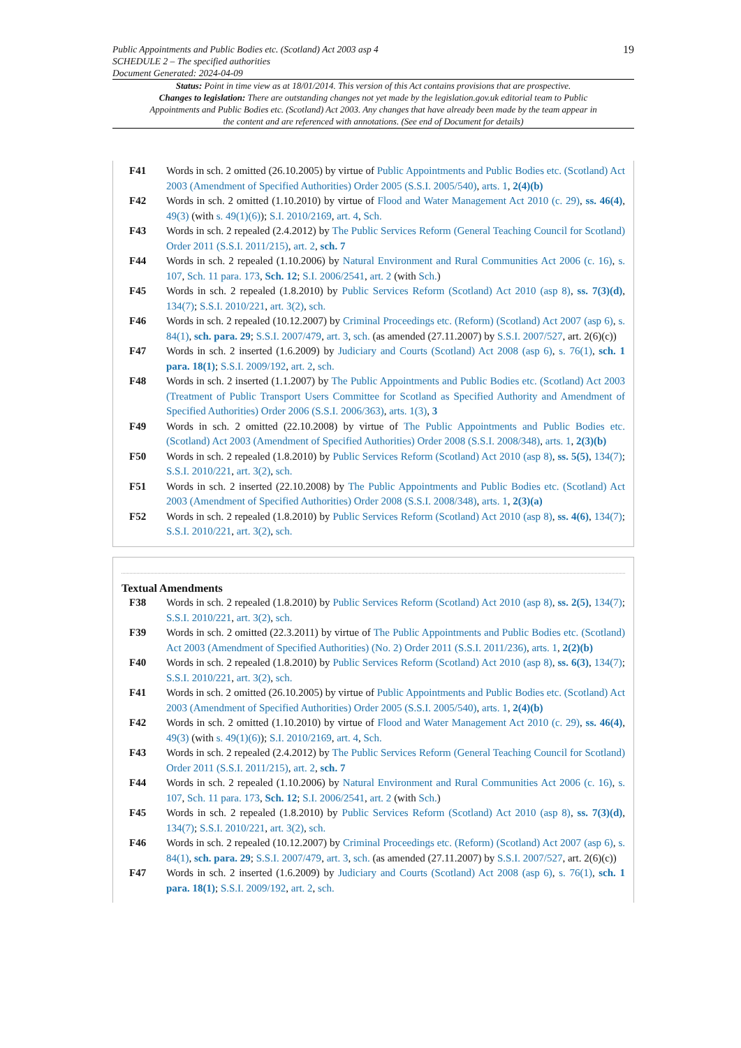Public Appointments and Public Bodies etc. (Scotland) Act 2003 asp 4
SCHEDULE 2 – The specified authorities
Document Generated: 2024-04-09
19
Status: Point in time view as at 18/01/2014. This version of this Act contains provisions that are prospective.
Changes to legislation: There are outstanding changes not yet made by the legislation.gov.uk editorial team to Public Appointments and Public Bodies etc. (Scotland) Act 2003. Any changes that have already been made by the team appear in the content and are referenced with annotations. (See end of Document for details)
F41 Words in sch. 2 omitted (26.10.2005) by virtue of Public Appointments and Public Bodies etc. (Scotland) Act 2003 (Amendment of Specified Authorities) Order 2005 (S.S.I. 2005/540), arts. 1, 2(4)(b)
F42 Words in sch. 2 omitted (1.10.2010) by virtue of Flood and Water Management Act 2010 (c. 29), ss. 46(4), 49(3) (with s. 49(1)(6)); S.I. 2010/2169, art. 4, Sch.
F43 Words in sch. 2 repealed (2.4.2012) by The Public Services Reform (General Teaching Council for Scotland) Order 2011 (S.S.I. 2011/215), art. 2, sch. 7
F44 Words in sch. 2 repealed (1.10.2006) by Natural Environment and Rural Communities Act 2006 (c. 16), s. 107, Sch. 11 para. 173, Sch. 12; S.I. 2006/2541, art. 2 (with Sch.)
F45 Words in sch. 2 repealed (1.8.2010) by Public Services Reform (Scotland) Act 2010 (asp 8), ss. 7(3)(d), 134(7); S.S.I. 2010/221, art. 3(2), sch.
F46 Words in sch. 2 repealed (10.12.2007) by Criminal Proceedings etc. (Reform) (Scotland) Act 2007 (asp 6), s. 84(1), sch. para. 29; S.S.I. 2007/479, art. 3, sch. (as amended (27.11.2007) by S.S.I. 2007/527, art. 2(6)(c))
F47 Words in sch. 2 inserted (1.6.2009) by Judiciary and Courts (Scotland) Act 2008 (asp 6), s. 76(1), sch. 1 para. 18(1); S.S.I. 2009/192, art. 2, sch.
F48 Words in sch. 2 inserted (1.1.2007) by The Public Appointments and Public Bodies etc. (Scotland) Act 2003 (Treatment of Public Transport Users Committee for Scotland as Specified Authority and Amendment of Specified Authorities) Order 2006 (S.S.I. 2006/363), arts. 1(3), 3
F49 Words in sch. 2 omitted (22.10.2008) by virtue of The Public Appointments and Public Bodies etc. (Scotland) Act 2003 (Amendment of Specified Authorities) Order 2008 (S.S.I. 2008/348), arts. 1, 2(3)(b)
F50 Words in sch. 2 repealed (1.8.2010) by Public Services Reform (Scotland) Act 2010 (asp 8), ss. 5(5), 134(7); S.S.I. 2010/221, art. 3(2), sch.
F51 Words in sch. 2 inserted (22.10.2008) by The Public Appointments and Public Bodies etc. (Scotland) Act 2003 (Amendment of Specified Authorities) Order 2008 (S.S.I. 2008/348), arts. 1, 2(3)(a)
F52 Words in sch. 2 repealed (1.8.2010) by Public Services Reform (Scotland) Act 2010 (asp 8), ss. 4(6), 134(7); S.S.I. 2010/221, art. 3(2), sch.
Textual Amendments
F38 Words in sch. 2 repealed (1.8.2010) by Public Services Reform (Scotland) Act 2010 (asp 8), ss. 2(5), 134(7); S.S.I. 2010/221, art. 3(2), sch.
F39 Words in sch. 2 omitted (22.3.2011) by virtue of The Public Appointments and Public Bodies etc. (Scotland) Act 2003 (Amendment of Specified Authorities) (No. 2) Order 2011 (S.S.I. 2011/236), arts. 1, 2(2)(b)
F40 Words in sch. 2 repealed (1.8.2010) by Public Services Reform (Scotland) Act 2010 (asp 8), ss. 6(3), 134(7); S.S.I. 2010/221, art. 3(2), sch.
F41 Words in sch. 2 omitted (26.10.2005) by virtue of Public Appointments and Public Bodies etc. (Scotland) Act 2003 (Amendment of Specified Authorities) Order 2005 (S.S.I. 2005/540), arts. 1, 2(4)(b)
F42 Words in sch. 2 omitted (1.10.2010) by virtue of Flood and Water Management Act 2010 (c. 29), ss. 46(4), 49(3) (with s. 49(1)(6)); S.I. 2010/2169, art. 4, Sch.
F43 Words in sch. 2 repealed (2.4.2012) by The Public Services Reform (General Teaching Council for Scotland) Order 2011 (S.S.I. 2011/215), art. 2, sch. 7
F44 Words in sch. 2 repealed (1.10.2006) by Natural Environment and Rural Communities Act 2006 (c. 16), s. 107, Sch. 11 para. 173, Sch. 12; S.I. 2006/2541, art. 2 (with Sch.)
F45 Words in sch. 2 repealed (1.8.2010) by Public Services Reform (Scotland) Act 2010 (asp 8), ss. 7(3)(d), 134(7); S.S.I. 2010/221, art. 3(2), sch.
F46 Words in sch. 2 repealed (10.12.2007) by Criminal Proceedings etc. (Reform) (Scotland) Act 2007 (asp 6), s. 84(1), sch. para. 29; S.S.I. 2007/479, art. 3, sch. (as amended (27.11.2007) by S.S.I. 2007/527, art. 2(6)(c))
F47 Words in sch. 2 inserted (1.6.2009) by Judiciary and Courts (Scotland) Act 2008 (asp 6), s. 76(1), sch. 1 para. 18(1); S.S.I. 2009/192, art. 2, sch.